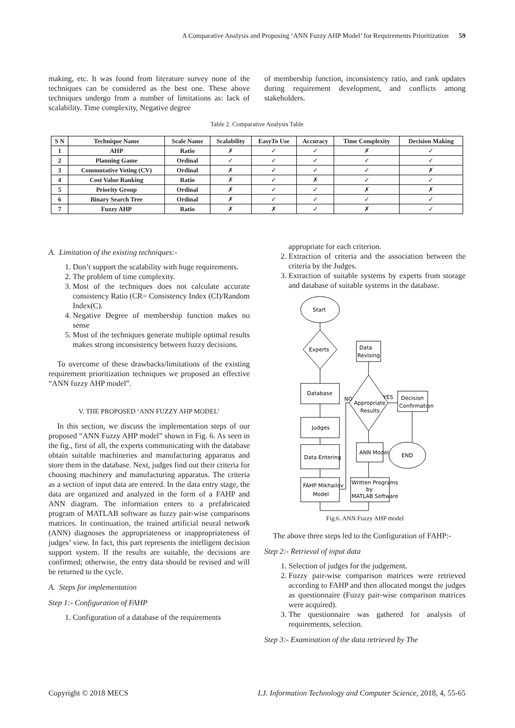A Comparative Analysis and Proposing ‘ANN Fuzzy AHP Model’ for Requirements Prioritization 59
making, etc. It was found from literature survey none of the techniques can be considered as the best one. These above techniques undergo from a number of limitations as: lack of scalability. Time complexity, Negative degree
of membership function, inconsistency ratio, and rank updates during requirement development, and conflicts among stakeholders.
Table 2. Comparative Analysis Table
| S N | Technique Name | Scale Name | Scalability | EasyTo Use | Accuracy | Time Complexity | Decision Making |
| --- | --- | --- | --- | --- | --- | --- | --- |
| 1 | AHP | Ratio | ✗ | ✓ | ✓ | ✗ | ✓ |
| 2 | Planning Game | Ordinal | ✓ | ✓ | ✓ | ✓ | ✓ |
| 3 | Commutative Voting (CV) | Ordinal | ✗ | ✓ | ✓ | ✓ | ✗ |
| 4 | Cost Value Ranking | Ratio | ✗ | ✓ | ✗ | ✓ | ✓ |
| 5 | Priority Group | Ordinal | ✗ | ✓ | ✓ | ✗ | ✗ |
| 6 | Binary Search Tree | Ordinal | ✗ | ✓ | ✓ | ✓ | ✓ |
| 7 | Fuzzy AHP | Ratio | ✗ | ✗ | ✓ | ✗ | ✓ |
A. Limitation of the existing techniques:-
1. Don’t support the scalability with huge requirements.
2. The problem of time complexity.
3. Most of the techniques does not calculate accurate consistency Ratio (CR= Consistency Index (CI)/Random Index(C).
4. Negative Degree of membership function makes no sense
5. Most of the techniques generate multiple optimal results makes strong inconsistency between fuzzy decisions.
To overcome of these drawbacks/limitations of the existing requirement prioritization techniques we proposed an effective “ANN fuzzy AHP model”.
V. THE PROPOSED ‘ANN FUZZY AHP MODEL’
In this section, we discuss the implementation steps of our proposed “ANN Fuzzy AHP model” shown in Fig. 6. As seen in the fig., first of all, the experts communicating with the database obtain suitable machineries and manufacturing apparatus and store them in the database. Next, judges find out their criteria for choosing machinery and manufacturing apparatus. The criteria as a section of input data are entered. In the data entry stage, the data are organized and analyzed in the form of a FAHP and ANN diagram. The information enters to a prefabricated program of MATLAB software as fuzzy pair-wise comparisons matrices. In continuation, the trained artificial neural network (ANN) diagnoses the appropriateness or inappropriateness of judges’ view. In fact, this part represents the intelligent decision support system. If the results are suitable, the decisions are confirmed; otherwise, the entry data should be revised and will be returned to the cycle.
A. Steps for implementation
Step 1:- Configuration of FAHP
1. Configuration of a database of the requirements
appropriate for each criterion.
2. Extraction of criteria and the association between the criteria by the Judges.
3. Extraction of suitable systems by experts from storage and database of suitable systems in the database.
Start
Experts
Data
Revising
Database
Appropriate
Results
NO
YES
Decision
Confirmation
Judges
Data Entering
ANN Model
END
FAHP Mikhailov
Model
Written Programs
by
MATLAB Software
Fig.6. ANN Fuzzy AHP model
The above three steps led to the Configuration of FAHP:-
Step 2:- Retrieval of input data
1. Selection of judges for the judgement.
2. Fuzzy pair-wise comparison matrices were retrieved according to FAHP and then allocated mongst the judges as questionnaire (Fuzzy pair-wise comparison matrices were acquired).
3. The questionnaire was gathered for analysis of requirements, selection.
Step 3:- Examination of the data retrieved by The
Copyright © 2018 MECS I.J. Information Technology and Computer Science, 2018, 4, 55-65